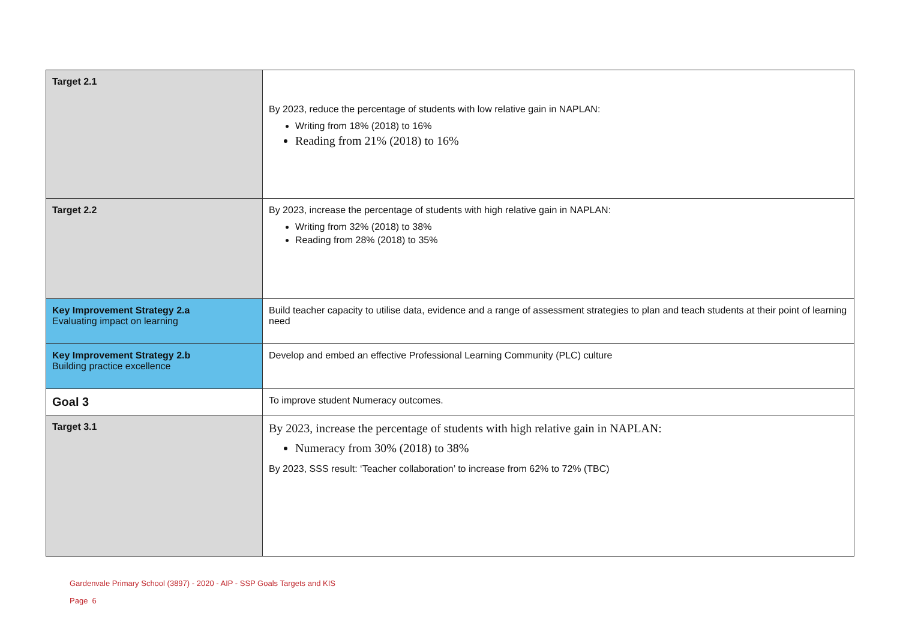| Target 2.1 | By 2023, reduce the percentage of students with low relative gain in NAPLAN: Writing from 18% (2018) to 16% Reading from 21% (2018) to 16% |
| Target 2.2 | By 2023, increase the percentage of students with high relative gain in NAPLAN: Writing from 32% (2018) to 38% Reading from 28% (2018) to 35% |
| Key Improvement Strategy 2.a Evaluating impact on learning | Build teacher capacity to utilise data, evidence and a range of assessment strategies to plan and teach students at their point of learning need |
| Key Improvement Strategy 2.b Building practice excellence | Develop and embed an effective Professional Learning Community (PLC) culture |
| Goal 3 | To improve student Numeracy outcomes. |
| Target 3.1 | By 2023, increase the percentage of students with high relative gain in NAPLAN: Numeracy from 30% (2018) to 38% By 2023, SSS result: ‘Teacher collaboration’ to increase from 62% to 72% (TBC) |
Gardenvale Primary School (3897) - 2020 - AIP - SSP Goals Targets and KIS
Page 6